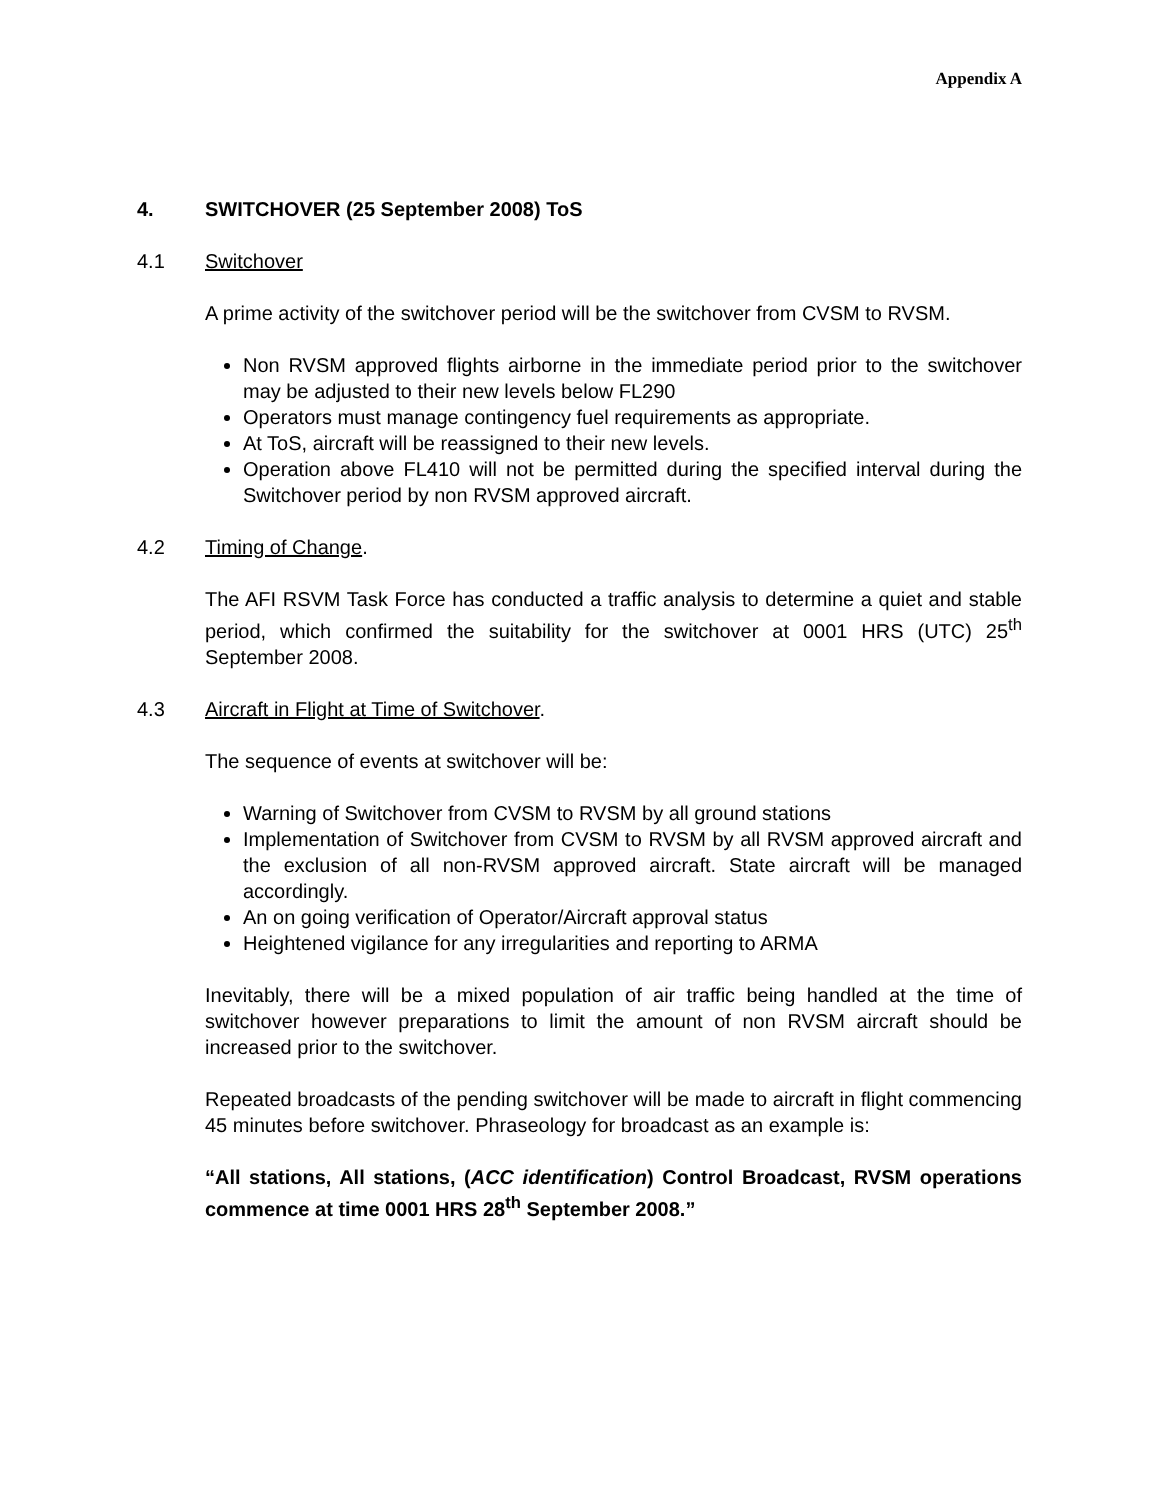Appendix A
4. SWITCHOVER (25 September 2008) ToS
4.1 Switchover
A prime activity of the switchover period will be the switchover from CVSM to RVSM.
Non RVSM approved flights airborne in the immediate period prior to the switchover may be adjusted to their new levels below FL290
Operators must manage contingency fuel requirements as appropriate.
At ToS, aircraft will be reassigned to their new levels.
Operation above FL410 will not be permitted during the specified interval during the Switchover period by non RVSM approved aircraft.
4.2 Timing of Change.
The AFI RSVM Task Force has conducted a traffic analysis to determine a quiet and stable period, which confirmed the suitability for the switchover at 0001 HRS (UTC) 25<sup>th</sup> September 2008.
4.3 Aircraft in Flight at Time of Switchover.
The sequence of events at switchover will be:
Warning of Switchover from CVSM to RVSM by all ground stations
Implementation of Switchover from CVSM to RVSM by all RVSM approved aircraft and the exclusion of all non-RVSM approved aircraft. State aircraft will be managed accordingly.
An on going verification of Operator/Aircraft approval status
Heightened vigilance for any irregularities and reporting to ARMA
Inevitably, there will be a mixed population of air traffic being handled at the time of switchover however preparations to limit the amount of non RVSM aircraft should be increased prior to the switchover.
Repeated broadcasts of the pending switchover will be made to aircraft in flight commencing 45 minutes before switchover. Phraseology for broadcast as an example is:
“All stations, All stations, (ACC identification) Control Broadcast, RVSM operations commence at time 0001 HRS 28<sup>th</sup> September 2008.”